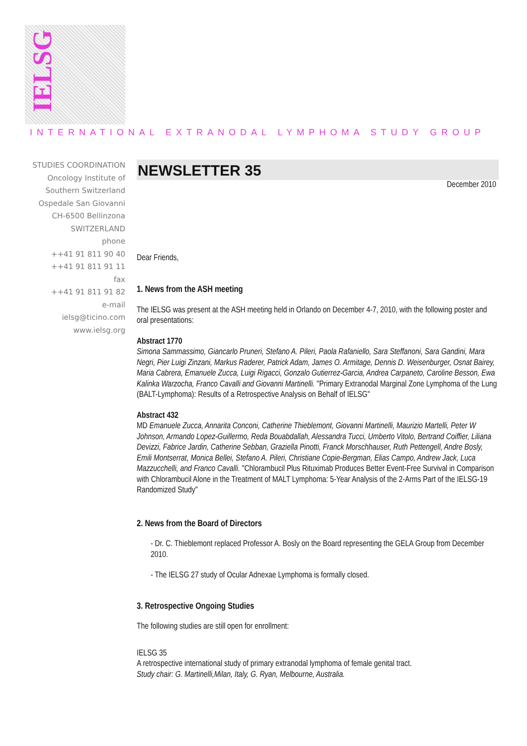IELSG
INTERNATIONAL EXTRANODAL LYMPHOMA STUDY GROUP
STUDIES COORDINATION
Oncology Institute of
Southern Switzerland
Ospedale San Giovanni
CH-6500 Bellinzona
SWITZERLAND
phone
++41 91 811 90 40
++41 91 811 91 11
fax
++41 91 811 91 82
e-mail
ielsg@ticino.com
www.ielsg.org
NEWSLETTER 35
December 2010
Dear Friends,
1. News from the ASH meeting
The IELSG was present at the ASH meeting held in Orlando on December 4-7, 2010, with the following poster and oral presentations:
Abstract 1770
Simona Sammassimo, Giancarlo Pruneri, Stefano A. Pileri, Paola Rafaniello, Sara Steffanoni, Sara Gandini, Mara Negri, Pier Luigi Zinzani, Markus Raderer, Patrick Adam, James O. Armitage, Dennis D. Weisenburger, Osnat Bairey, Maria Cabrera, Emanuele Zucca, Luigi Rigacci, Gonzalo Gutierrez-Garcia, Andrea Carpaneto, Caroline Besson, Ewa Kalinka Warzocha, Franco Cavalli and Giovanni Martinelli. "Primary Extranodal Marginal Zone Lymphoma of the Lung (BALT-Lymphoma): Results of a Retrospective Analysis on Behalf of IELSG"
Abstract 432
MD Emanuele Zucca, Annarita Conconi, Catherine Thieblemont, Giovanni Martinelli, Maurizio Martelli, Peter W Johnson, Armando Lopez-Guillermo, Reda Bouabdallah, Alessandra Tucci, Umberto Vitolo, Bertrand Coiffier, Liliana Devizzi, Fabrice Jardin, Catherine Sebban, Graziella Pinotti, Franck Morschhauser, Ruth Pettengell, Andre Bosly, Emili Montserrat, Monica Bellei, Stefano A. Pileri, Christiane Copie-Bergman, Elias Campo, Andrew Jack, Luca Mazzucchelli, and Franco Cavalli. "Chlorambucil Plus Rituximab Produces Better Event-Free Survival in Comparison with Chlorambucil Alone in the Treatment of MALT Lymphoma: 5-Year Analysis of the 2-Arms Part of the IELSG-19 Randomized Study"
2. News from the Board of Directors
- Dr. C. Thieblemont replaced Professor A. Bosly on the Board representing the GELA Group from December 2010.
- The IELSG 27 study of Ocular Adnexae Lymphoma is formally closed.
3. Retrospective Ongoing Studies
The following studies are still open for enrollment:
IELSG 35
A retrospective international study of primary extranodal lymphoma of female genital tract.
Study chair: G. Martinelli,Milan, Italy, G. Ryan, Melbourne, Australia.